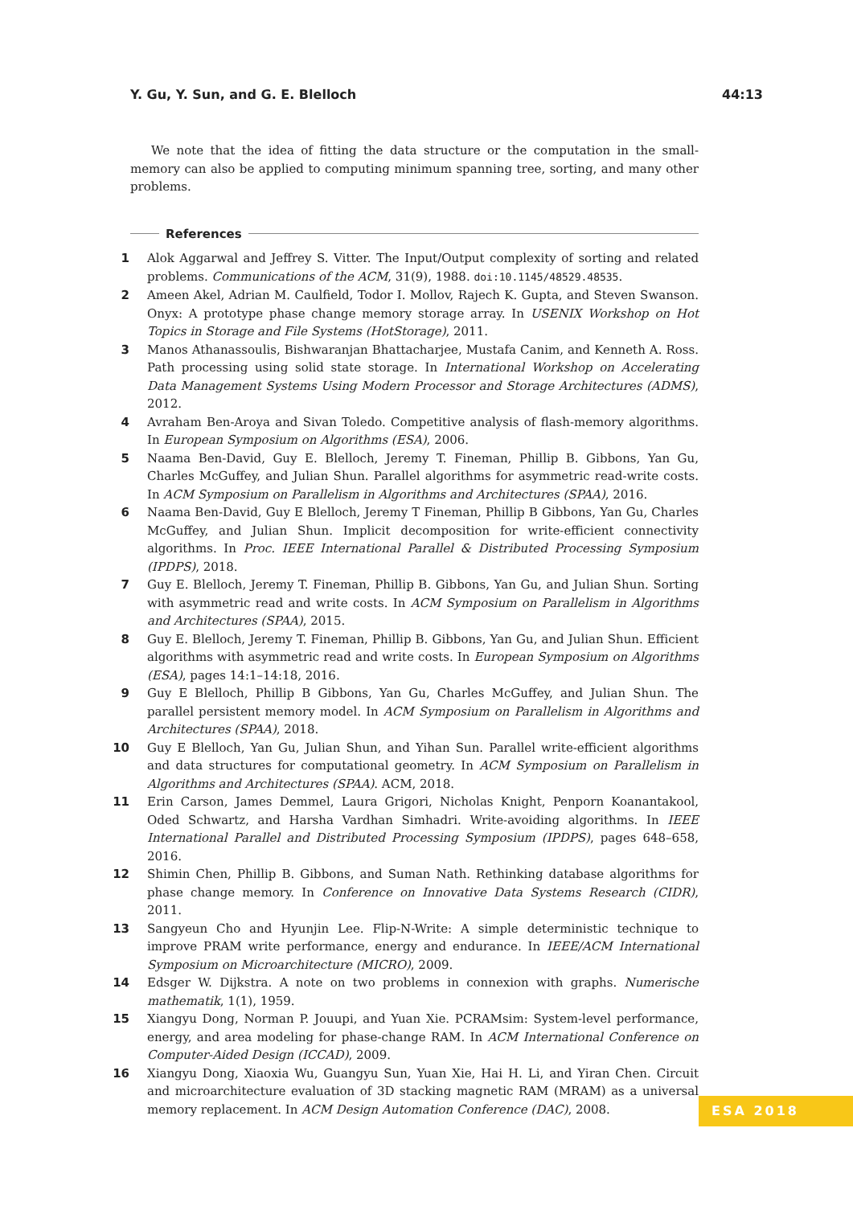Y. Gu, Y. Sun, and G. E. Blelloch 44:13
We note that the idea of fitting the data structure or the computation in the small-memory can also be applied to computing minimum spanning tree, sorting, and many other problems.
References
1 Alok Aggarwal and Jeffrey S. Vitter. The Input/Output complexity of sorting and related problems. Communications of the ACM, 31(9), 1988. doi:10.1145/48529.48535.
2 Ameen Akel, Adrian M. Caulfield, Todor I. Mollov, Rajech K. Gupta, and Steven Swanson. Onyx: A prototype phase change memory storage array. In USENIX Workshop on Hot Topics in Storage and File Systems (HotStorage), 2011.
3 Manos Athanassoulis, Bishwaranjan Bhattacharjee, Mustafa Canim, and Kenneth A. Ross. Path processing using solid state storage. In International Workshop on Accelerating Data Management Systems Using Modern Processor and Storage Architectures (ADMS), 2012.
4 Avraham Ben-Aroya and Sivan Toledo. Competitive analysis of flash-memory algorithms. In European Symposium on Algorithms (ESA), 2006.
5 Naama Ben-David, Guy E. Blelloch, Jeremy T. Fineman, Phillip B. Gibbons, Yan Gu, Charles McGuffey, and Julian Shun. Parallel algorithms for asymmetric read-write costs. In ACM Symposium on Parallelism in Algorithms and Architectures (SPAA), 2016.
6 Naama Ben-David, Guy E Blelloch, Jeremy T Fineman, Phillip B Gibbons, Yan Gu, Charles McGuffey, and Julian Shun. Implicit decomposition for write-efficient connectivity algorithms. In Proc. IEEE International Parallel & Distributed Processing Symposium (IPDPS), 2018.
7 Guy E. Blelloch, Jeremy T. Fineman, Phillip B. Gibbons, Yan Gu, and Julian Shun. Sorting with asymmetric read and write costs. In ACM Symposium on Parallelism in Algorithms and Architectures (SPAA), 2015.
8 Guy E. Blelloch, Jeremy T. Fineman, Phillip B. Gibbons, Yan Gu, and Julian Shun. Efficient algorithms with asymmetric read and write costs. In European Symposium on Algorithms (ESA), pages 14:1–14:18, 2016.
9 Guy E Blelloch, Phillip B Gibbons, Yan Gu, Charles McGuffey, and Julian Shun. The parallel persistent memory model. In ACM Symposium on Parallelism in Algorithms and Architectures (SPAA), 2018.
10 Guy E Blelloch, Yan Gu, Julian Shun, and Yihan Sun. Parallel write-efficient algorithms and data structures for computational geometry. In ACM Symposium on Parallelism in Algorithms and Architectures (SPAA). ACM, 2018.
11 Erin Carson, James Demmel, Laura Grigori, Nicholas Knight, Penporn Koanantakool, Oded Schwartz, and Harsha Vardhan Simhadri. Write-avoiding algorithms. In IEEE International Parallel and Distributed Processing Symposium (IPDPS), pages 648–658, 2016.
12 Shimin Chen, Phillip B. Gibbons, and Suman Nath. Rethinking database algorithms for phase change memory. In Conference on Innovative Data Systems Research (CIDR), 2011.
13 Sangyeun Cho and Hyunjin Lee. Flip-N-Write: A simple deterministic technique to improve PRAM write performance, energy and endurance. In IEEE/ACM International Symposium on Microarchitecture (MICRO), 2009.
14 Edsger W. Dijkstra. A note on two problems in connexion with graphs. Numerische mathematik, 1(1), 1959.
15 Xiangyu Dong, Norman P. Jouupi, and Yuan Xie. PCRAMsim: System-level performance, energy, and area modeling for phase-change RAM. In ACM International Conference on Computer-Aided Design (ICCAD), 2009.
16 Xiangyu Dong, Xiaoxia Wu, Guangyu Sun, Yuan Xie, Hai H. Li, and Yiran Chen. Circuit and microarchitecture evaluation of 3D stacking magnetic RAM (MRAM) as a universal memory replacement. In ACM Design Automation Conference (DAC), 2008.
ESA 2018